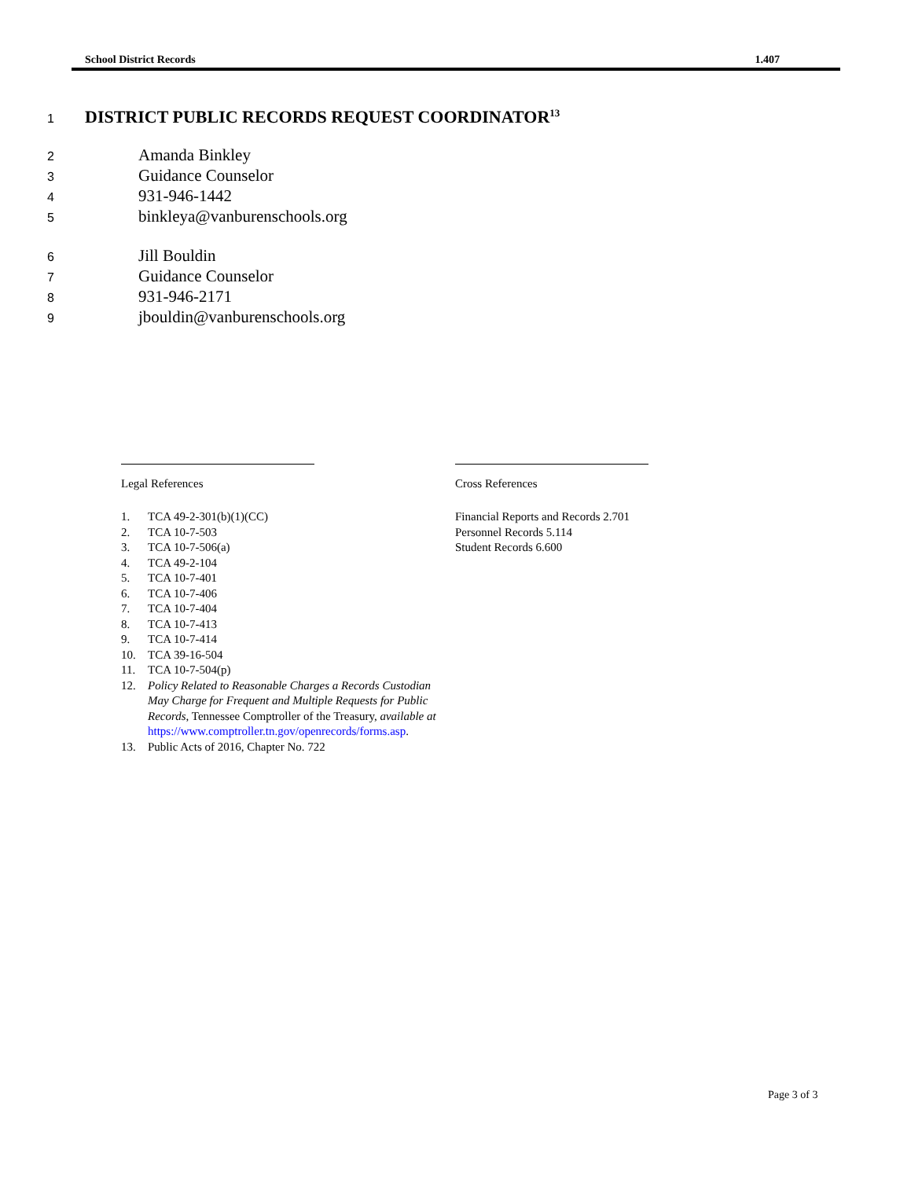School District Records 1.407
1
DISTRICT PUBLIC RECORDS REQUEST COORDINATOR<sup>13</sup>
2 Amanda Binkley
3 Guidance Counselor
4 931-946-1442
5 binkleya@vanburenschools.org
6 Jill Bouldin
7 Guidance Counselor
8 931-946-2171
9 jbouldin@vanburenschools.org
Legal References
1. TCA 49-2-301(b)(1)(CC)
2. TCA 10-7-503
3. TCA 10-7-506(a)
4. TCA 49-2-104
5. TCA 10-7-401
6. TCA 10-7-406
7. TCA 10-7-404
8. TCA 10-7-413
9. TCA 10-7-414
10. TCA 39-16-504
11. TCA 10-7-504(p)
12. Policy Related to Reasonable Charges a Records Custodian May Charge for Frequent and Multiple Requests for Public Records, Tennessee Comptroller of the Treasury, available at https://www.comptroller.tn.gov/openrecords/forms.asp.
13. Public Acts of 2016, Chapter No. 722
Cross References
Financial Reports and Records 2.701
Personnel Records 5.114
Student Records 6.600
Page 3 of 3